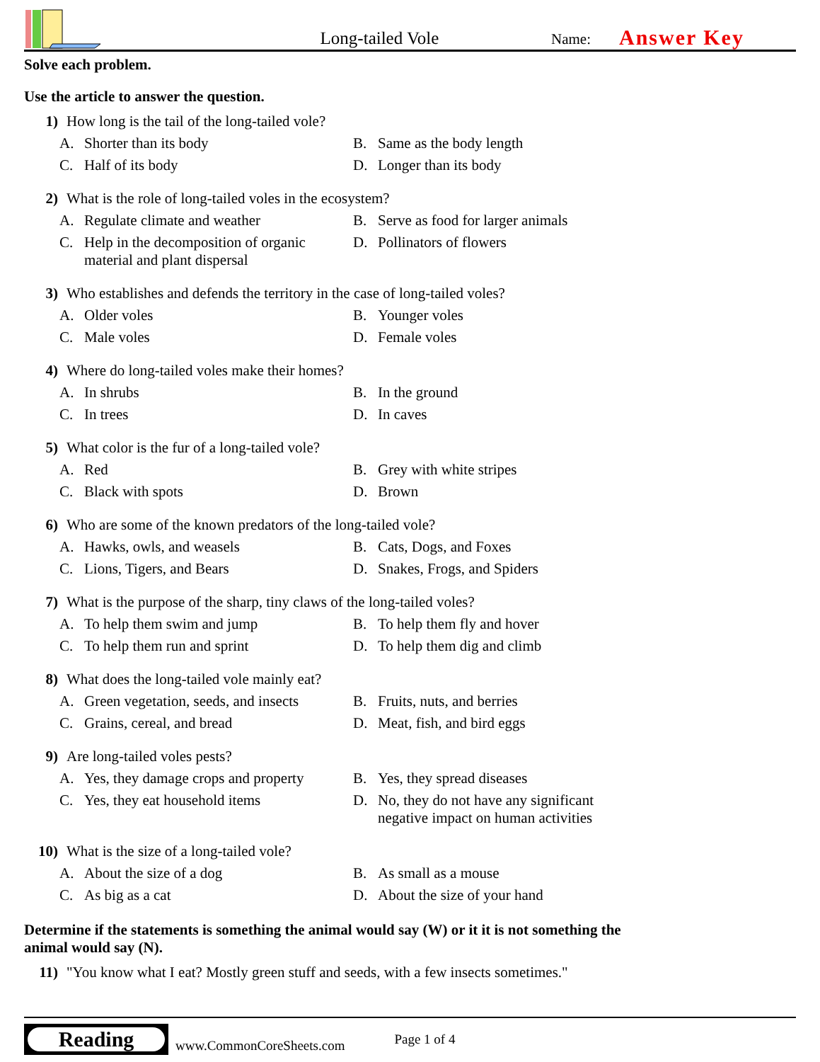Long-tailed Vole
Name:
Answer Key
Solve each problem.
Use the article to answer the question.
1) How long is the tail of the long-tailed vole?
A. Shorter than its body
B. Same as the body length
C. Half of its body
D. Longer than its body
2) What is the role of long-tailed voles in the ecosystem?
A. Regulate climate and weather
B. Serve as food for larger animals
C. Help in the decomposition of organic material and plant dispersal
D. Pollinators of flowers
3) Who establishes and defends the territory in the case of long-tailed voles?
A. Older voles
B. Younger voles
C. Male voles
D. Female voles
4) Where do long-tailed voles make their homes?
A. In shrubs
B. In the ground
C. In trees
D. In caves
5) What color is the fur of a long-tailed vole?
A. Red
B. Grey with white stripes
C. Black with spots
D. Brown
6) Who are some of the known predators of the long-tailed vole?
A. Hawks, owls, and weasels
B. Cats, Dogs, and Foxes
C. Lions, Tigers, and Bears
D. Snakes, Frogs, and Spiders
7) What is the purpose of the sharp, tiny claws of the long-tailed voles?
A. To help them swim and jump
B. To help them fly and hover
C. To help them run and sprint
D. To help them dig and climb
8) What does the long-tailed vole mainly eat?
A. Green vegetation, seeds, and insects
B. Fruits, nuts, and berries
C. Grains, cereal, and bread
D. Meat, fish, and bird eggs
9) Are long-tailed voles pests?
A. Yes, they damage crops and property
B. Yes, they spread diseases
C. Yes, they eat household items
D. No, they do not have any significant negative impact on human activities
10) What is the size of a long-tailed vole?
A. About the size of a dog
B. As small as a mouse
C. As big as a cat
D. About the size of your hand
Determine if the statements is something the animal would say (W) or it it is not something the animal would say (N).
11) "You know what I eat? Mostly green stuff and seeds, with a few insects sometimes."
Reading
www.CommonCoreSheets.com Page 1 of 4